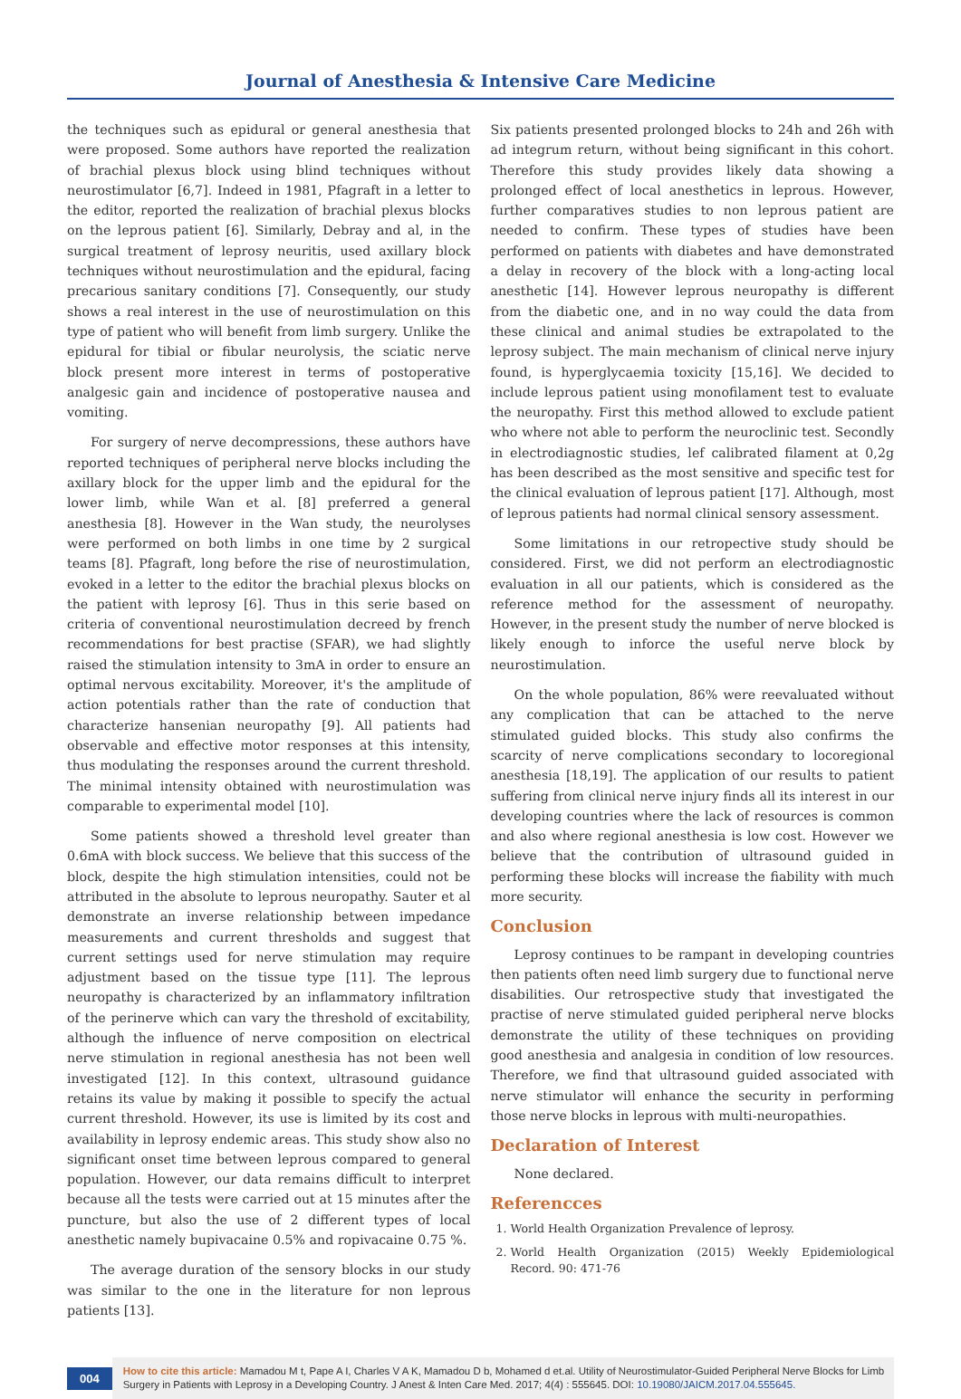Journal of Anesthesia & Intensive Care Medicine
the techniques such as epidural or general anesthesia that were proposed. Some authors have reported the realization of brachial plexus block using blind techniques without neurostimulator [6,7]. Indeed in 1981, Pfagraft in a letter to the editor, reported the realization of brachial plexus blocks on the leprous patient [6]. Similarly, Debray and al, in the surgical treatment of leprosy neuritis, used axillary block techniques without neurostimulation and the epidural, facing precarious sanitary conditions [7]. Consequently, our study shows a real interest in the use of neurostimulation on this type of patient who will benefit from limb surgery. Unlike the epidural for tibial or fibular neurolysis, the sciatic nerve block present more interest in terms of postoperative analgesic gain and incidence of postoperative nausea and vomiting.
For surgery of nerve decompressions, these authors have reported techniques of peripheral nerve blocks including the axillary block for the upper limb and the epidural for the lower limb, while Wan et al. [8] preferred a general anesthesia [8]. However in the Wan study, the neurolyses were performed on both limbs in one time by 2 surgical teams [8]. Pfagraft, long before the rise of neurostimulation, evoked in a letter to the editor the brachial plexus blocks on the patient with leprosy [6]. Thus in this serie based on criteria of conventional neurostimulation decreed by french recommendations for best practise (SFAR), we had slightly raised the stimulation intensity to 3mA in order to ensure an optimal nervous excitability. Moreover, it's the amplitude of action potentials rather than the rate of conduction that characterize hansenian neuropathy [9]. All patients had observable and effective motor responses at this intensity, thus modulating the responses around the current threshold. The minimal intensity obtained with neurostimulation was comparable to experimental model [10].
Some patients showed a threshold level greater than 0.6mA with block success. We believe that this success of the block, despite the high stimulation intensities, could not be attributed in the absolute to leprous neuropathy. Sauter et al demonstrate an inverse relationship between impedance measurements and current thresholds and suggest that current settings used for nerve stimulation may require adjustment based on the tissue type [11]. The leprous neuropathy is characterized by an inflammatory infiltration of the perinerve which can vary the threshold of excitability, although the influence of nerve composition on electrical nerve stimulation in regional anesthesia has not been well investigated [12]. In this context, ultrasound guidance retains its value by making it possible to specify the actual current threshold. However, its use is limited by its cost and availability in leprosy endemic areas. This study show also no significant onset time between leprous compared to general population. However, our data remains difficult to interpret because all the tests were carried out at 15 minutes after the puncture, but also the use of 2 different types of local anesthetic namely bupivacaine 0.5% and ropivacaine 0.75 %.
The average duration of the sensory blocks in our study was similar to the one in the literature for non leprous patients [13].
Six patients presented prolonged blocks to 24h and 26h with ad integrum return, without being significant in this cohort. Therefore this study provides likely data showing a prolonged effect of local anesthetics in leprous. However, further comparatives studies to non leprous patient are needed to confirm. These types of studies have been performed on patients with diabetes and have demonstrated a delay in recovery of the block with a long-acting local anesthetic [14]. However leprous neuropathy is different from the diabetic one, and in no way could the data from these clinical and animal studies be extrapolated to the leprosy subject. The main mechanism of clinical nerve injury found, is hyperglycaemia toxicity [15,16]. We decided to include leprous patient using monofilament test to evaluate the neuropathy. First this method allowed to exclude patient who where not able to perform the neuroclinic test. Secondly in electrodiagnostic studies, lef calibrated filament at 0,2g has been described as the most sensitive and specific test for the clinical evaluation of leprous patient [17]. Although, most of leprous patients had normal clinical sensory assessment.
Some limitations in our retropective study should be considered. First, we did not perform an electrodiagnostic evaluation in all our patients, which is considered as the reference method for the assessment of neuropathy. However, in the present study the number of nerve blocked is likely enough to inforce the useful nerve block by neurostimulation.
On the whole population, 86% were reevaluated without any complication that can be attached to the nerve stimulated guided blocks. This study also confirms the scarcity of nerve complications secondary to locoregional anesthesia [18,19]. The application of our results to patient suffering from clinical nerve injury finds all its interest in our developing countries where the lack of resources is common and also where regional anesthesia is low cost. However we believe that the contribution of ultrasound guided in performing these blocks will increase the fiability with much more security.
Conclusion
Leprosy continues to be rampant in developing countries then patients often need limb surgery due to functional nerve disabilities. Our retrospective study that investigated the practise of nerve stimulated guided peripheral nerve blocks demonstrate the utility of these techniques on providing good anesthesia and analgesia in condition of low resources. Therefore, we find that ultrasound guided associated with nerve stimulator will enhance the security in performing those nerve blocks in leprous with multi-neuropathies.
Declaration of Interest
None declared.
Referencces
1. World Health Organization Prevalence of leprosy.
2. World Health Organization (2015) Weekly Epidemiological Record. 90: 471-76
004
How to cite this article: Mamadou M t, Pape A I, Charles V A K, Mamadou D b, Mohamed d et.al. Utility of Neurostimulator-Guided Peripheral Nerve Blocks for Limb Surgery in Patients with Leprosy in a Developing Country. J Anest & Inten Care Med. 2017; 4(4) : 555645. DOI: 10.19080/JAICM.2017.04.555645.